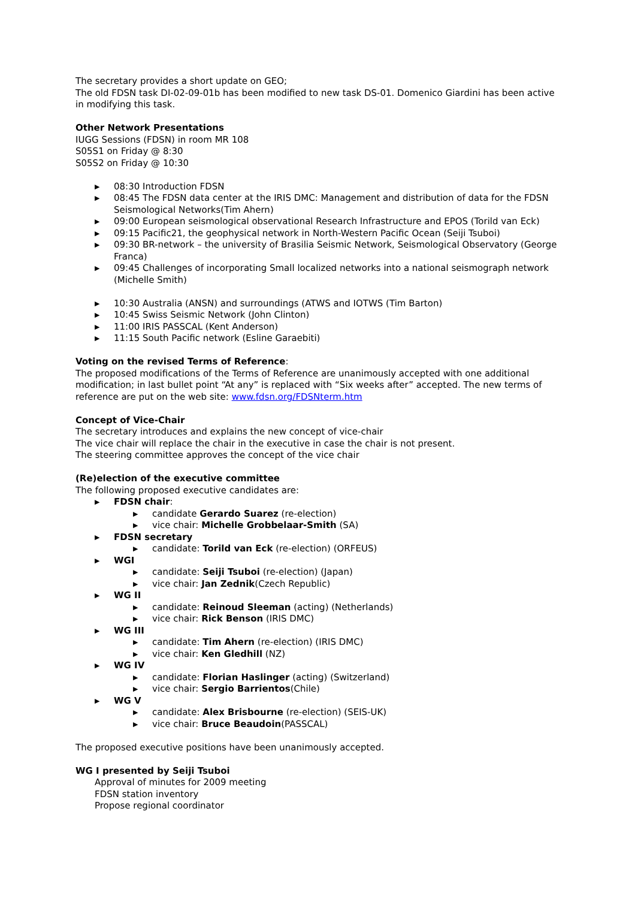The secretary provides a short update on GEO;
The old FDSN task DI-02-09-01b has been modified to new task DS-01. Domenico Giardini has been active in modifying this task.
Other Network Presentations
IUGG Sessions (FDSN) in room MR 108
S05S1 on Friday @ 8:30
S05S2 on Friday @ 10:30
▶ 08:30 Introduction FDSN
▶ 08:45 The FDSN data center at the IRIS DMC: Management and distribution of data for the FDSN Seismological Networks(Tim Ahern)
▶ 09:00 European seismological observational Research Infrastructure and EPOS (Torild van Eck)
▶ 09:15 Pacific21, the geophysical network in North-Western Pacific Ocean (Seiji Tsuboi)
▶ 09:30 BR-network – the university of Brasilia Seismic Network, Seismological Observatory (George Franca)
▶ 09:45 Challenges of incorporating Small localized networks into a national seismograph network (Michelle Smith)
▶ 10:30 Australia (ANSN) and surroundings (ATWS and IOTWS (Tim Barton)
▶ 10:45 Swiss Seismic Network (John Clinton)
▶ 11:00 IRIS PASSCAL (Kent Anderson)
▶ 11:15 South Pacific network (Esline Garaebiti)
Voting on the revised Terms of Reference:
The proposed modifications of the Terms of Reference are unanimously accepted with one additional modification; in last bullet point “At any” is replaced with “Six weeks after” accepted. The new terms of reference are put on the web site: www.fdsn.org/FDSNterm.htm
Concept of Vice-Chair
The secretary introduces and explains the new concept of vice-chair
The vice chair will replace the chair in the executive in case the chair is not present.
The steering committee approves the concept of the vice chair
(Re)election of the executive committee
The following proposed executive candidates are:
▶ FDSN chair:
▶ candidate Gerardo Suarez (re-election)
▶ vice chair: Michelle Grobbelaar-Smith (SA)
▶ FDSN secretary
▶ candidate: Torild van Eck (re-election) (ORFEUS)
▶ WGI
▶ candidate: Seiji Tsuboi (re-election) (Japan)
▶ vice chair: Jan Zednik(Czech Republic)
▶ WG II
▶ candidate: Reinoud Sleeman (acting) (Netherlands)
▶ vice chair: Rick Benson (IRIS DMC)
▶ WG III
▶ candidate: Tim Ahern (re-election) (IRIS DMC)
▶ vice chair: Ken Gledhill (NZ)
▶ WG IV
▶ candidate: Florian Haslinger (acting) (Switzerland)
▶ vice chair: Sergio Barrientos(Chile)
▶ WG V
▶ candidate: Alex Brisbourne (re-election) (SEIS-UK)
▶ vice chair: Bruce Beaudoin(PASSCAL)
The proposed executive positions have been unanimously accepted.
WG I presented by Seiji Tsuboi
Approval of minutes for 2009 meeting
FDSN station inventory
Propose regional coordinator